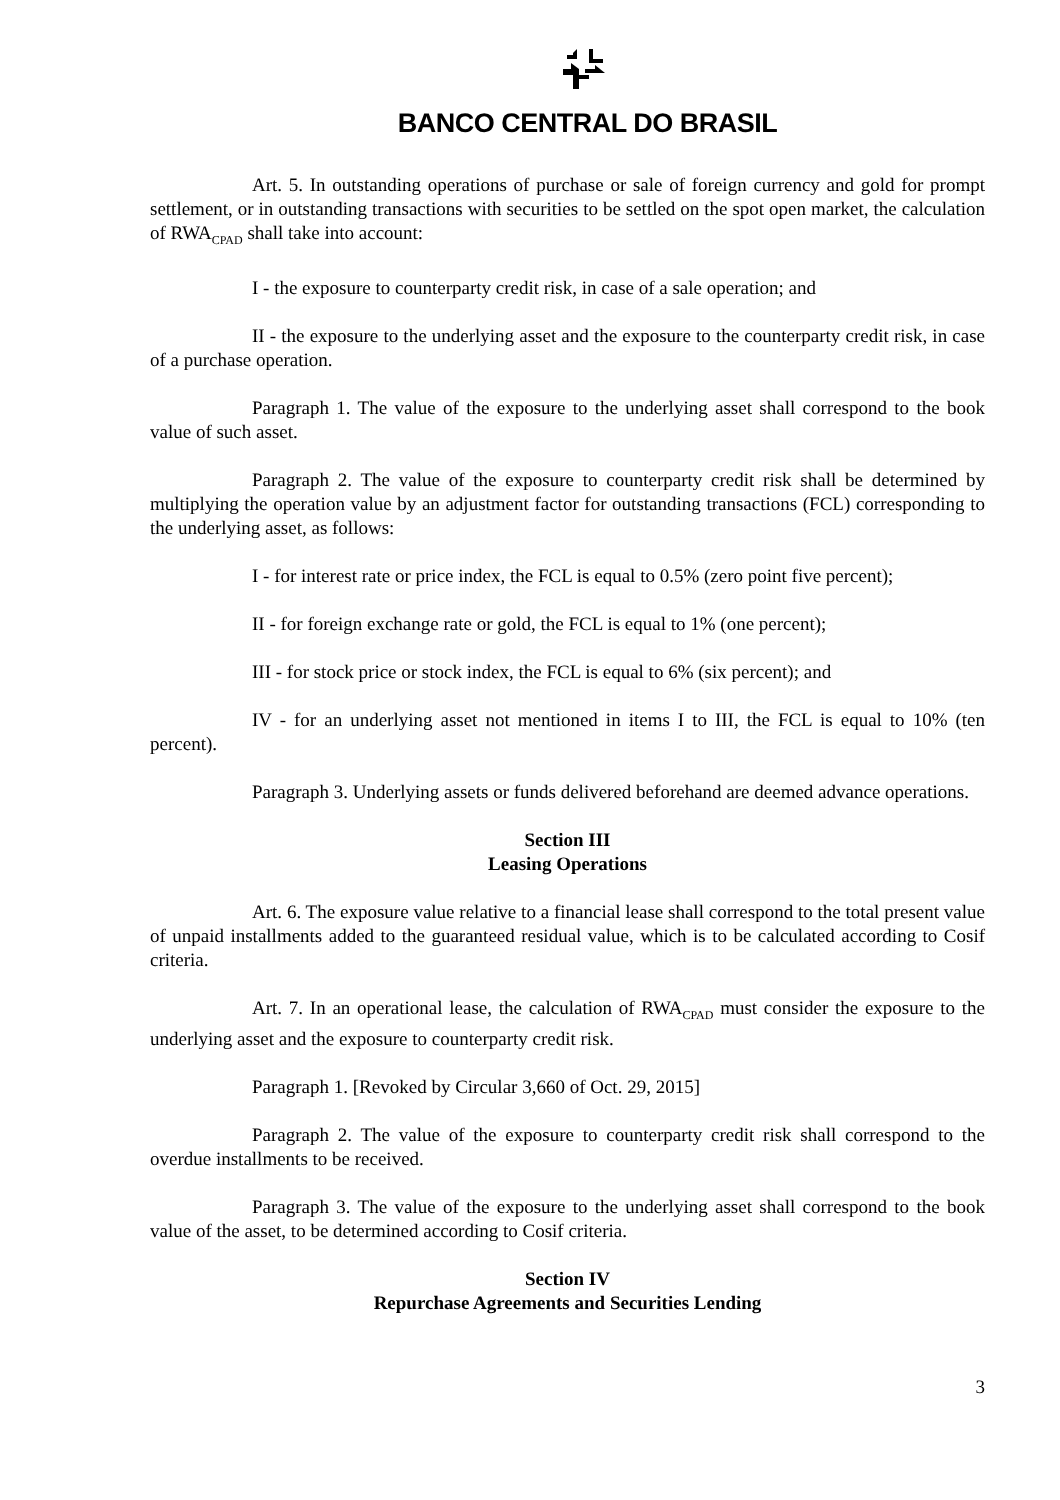BANCO CENTRAL DO BRASIL
Art. 5. In outstanding operations of purchase or sale of foreign currency and gold for prompt settlement, or in outstanding transactions with securities to be settled on the spot open market, the calculation of RWA<sub>CPAD</sub> shall take into account:
I - the exposure to counterparty credit risk, in case of a sale operation; and
II - the exposure to the underlying asset and the exposure to the counterparty credit risk, in case of a purchase operation.
Paragraph 1. The value of the exposure to the underlying asset shall correspond to the book value of such asset.
Paragraph 2. The value of the exposure to counterparty credit risk shall be determined by multiplying the operation value by an adjustment factor for outstanding transactions (FCL) corresponding to the underlying asset, as follows:
I - for interest rate or price index, the FCL is equal to 0.5% (zero point five percent);
II - for foreign exchange rate or gold, the FCL is equal to 1% (one percent);
III - for stock price or stock index, the FCL is equal to 6% (six percent); and
IV - for an underlying asset not mentioned in items I to III, the FCL is equal to 10% (ten percent).
Paragraph 3. Underlying assets or funds delivered beforehand are deemed advance operations.
Section III
Leasing Operations
Art. 6. The exposure value relative to a financial lease shall correspond to the total present value of unpaid installments added to the guaranteed residual value, which is to be calculated according to Cosif criteria.
Art. 7. In an operational lease, the calculation of RWA<sub>CPAD</sub> must consider the exposure to the underlying asset and the exposure to counterparty credit risk.
Paragraph 1. [Revoked by Circular 3,660 of Oct. 29, 2015]
Paragraph 2. The value of the exposure to counterparty credit risk shall correspond to the overdue installments to be received.
Paragraph 3. The value of the exposure to the underlying asset shall correspond to the book value of the asset, to be determined according to Cosif criteria.
Section IV
Repurchase Agreements and Securities Lending
3